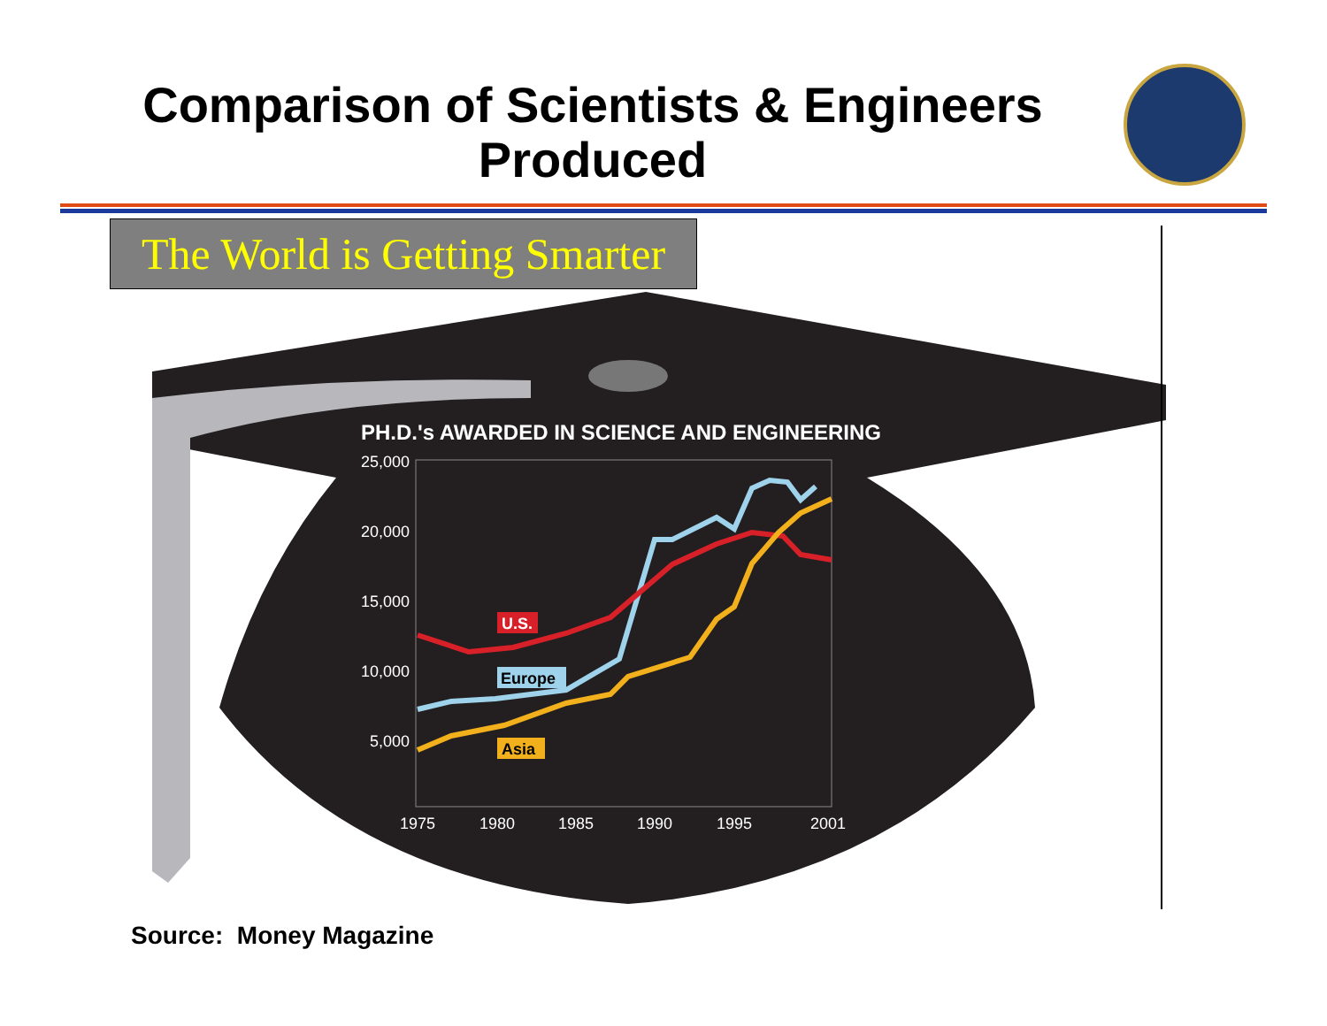Comparison of Scientists & Engineers Produced
PH.D.'s AWARDED IN SCIENCE AND ENGINEERING
25,000
20,000
15,000
10,000
5,000
1975
1980
1985
1990
1995
2001
U.S.
Europe
Asia
The World is Getting Smarter
Source: Money Magazine